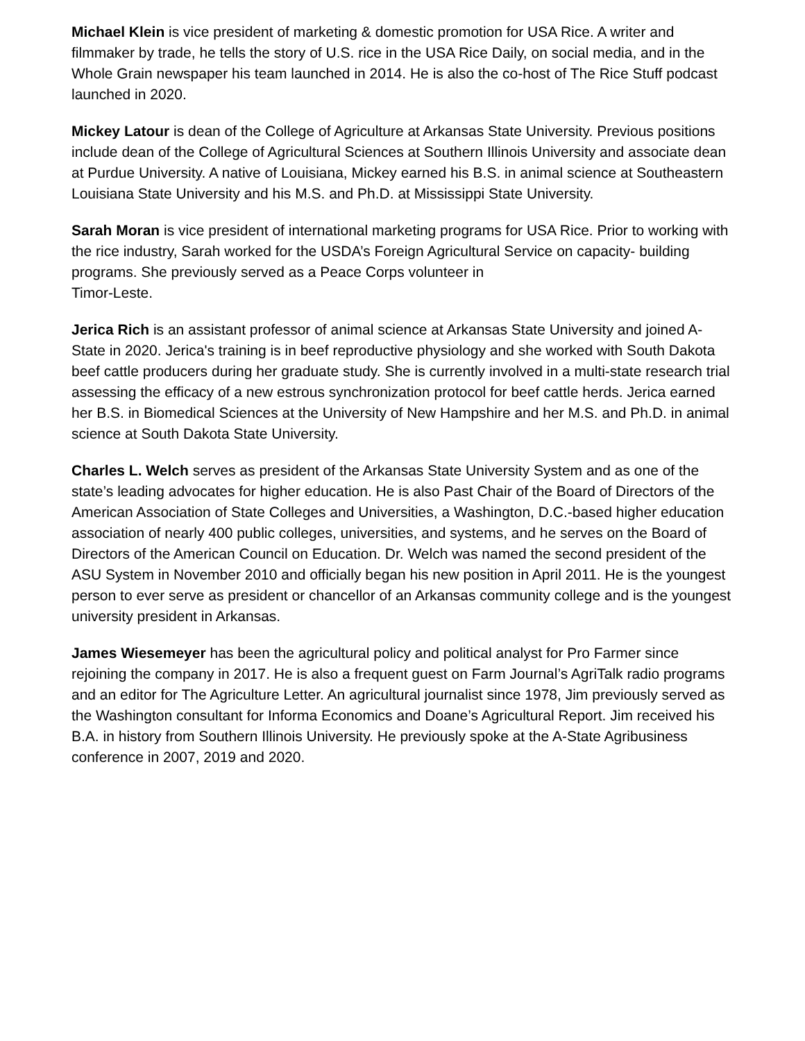Michael Klein is vice president of marketing & domestic promotion for USA Rice. A writer and filmmaker by trade, he tells the story of U.S. rice in the USA Rice Daily, on social media, and in the Whole Grain newspaper his team launched in 2014. He is also the co-host of The Rice Stuff podcast launched in 2020.
Mickey Latour is dean of the College of Agriculture at Arkansas State University. Previous positions include dean of the College of Agricultural Sciences at Southern Illinois University and associate dean at Purdue University. A native of Louisiana, Mickey earned his B.S. in animal science at Southeastern Louisiana State University and his M.S. and Ph.D. at Mississippi State University.
Sarah Moran is vice president of international marketing programs for USA Rice. Prior to working with the rice industry, Sarah worked for the USDA’s Foreign Agricultural Service on capacity- building programs. She previously served as a Peace Corps volunteer in
Timor-Leste.
Jerica Rich is an assistant professor of animal science at Arkansas State University and joined A-State in 2020. Jerica's training is in beef reproductive physiology and she worked with South Dakota beef cattle producers during her graduate study. She is currently involved in a multi-state research trial assessing the efficacy of a new estrous synchronization protocol for beef cattle herds. Jerica earned her B.S. in Biomedical Sciences at the University of New Hampshire and her M.S. and Ph.D. in animal science at South Dakota State University.
Charles L. Welch serves as president of the Arkansas State University System and as one of the state’s leading advocates for higher education. He is also Past Chair of the Board of Directors of the American Association of State Colleges and Universities, a Washington, D.C.-based higher education association of nearly 400 public colleges, universities, and systems, and he serves on the Board of Directors of the American Council on Education. Dr. Welch was named the second president of the ASU System in November 2010 and officially began his new position in April 2011. He is the youngest person to ever serve as president or chancellor of an Arkansas community college and is the youngest university president in Arkansas.
James Wiesemeyer has been the agricultural policy and political analyst for Pro Farmer since rejoining the company in 2017. He is also a frequent guest on Farm Journal’s AgriTalk radio programs and an editor for The Agriculture Letter. An agricultural journalist since 1978, Jim previously served as the Washington consultant for Informa Economics and Doane’s Agricultural Report. Jim received his B.A. in history from Southern Illinois University. He previously spoke at the A-State Agribusiness conference in 2007, 2019 and 2020.